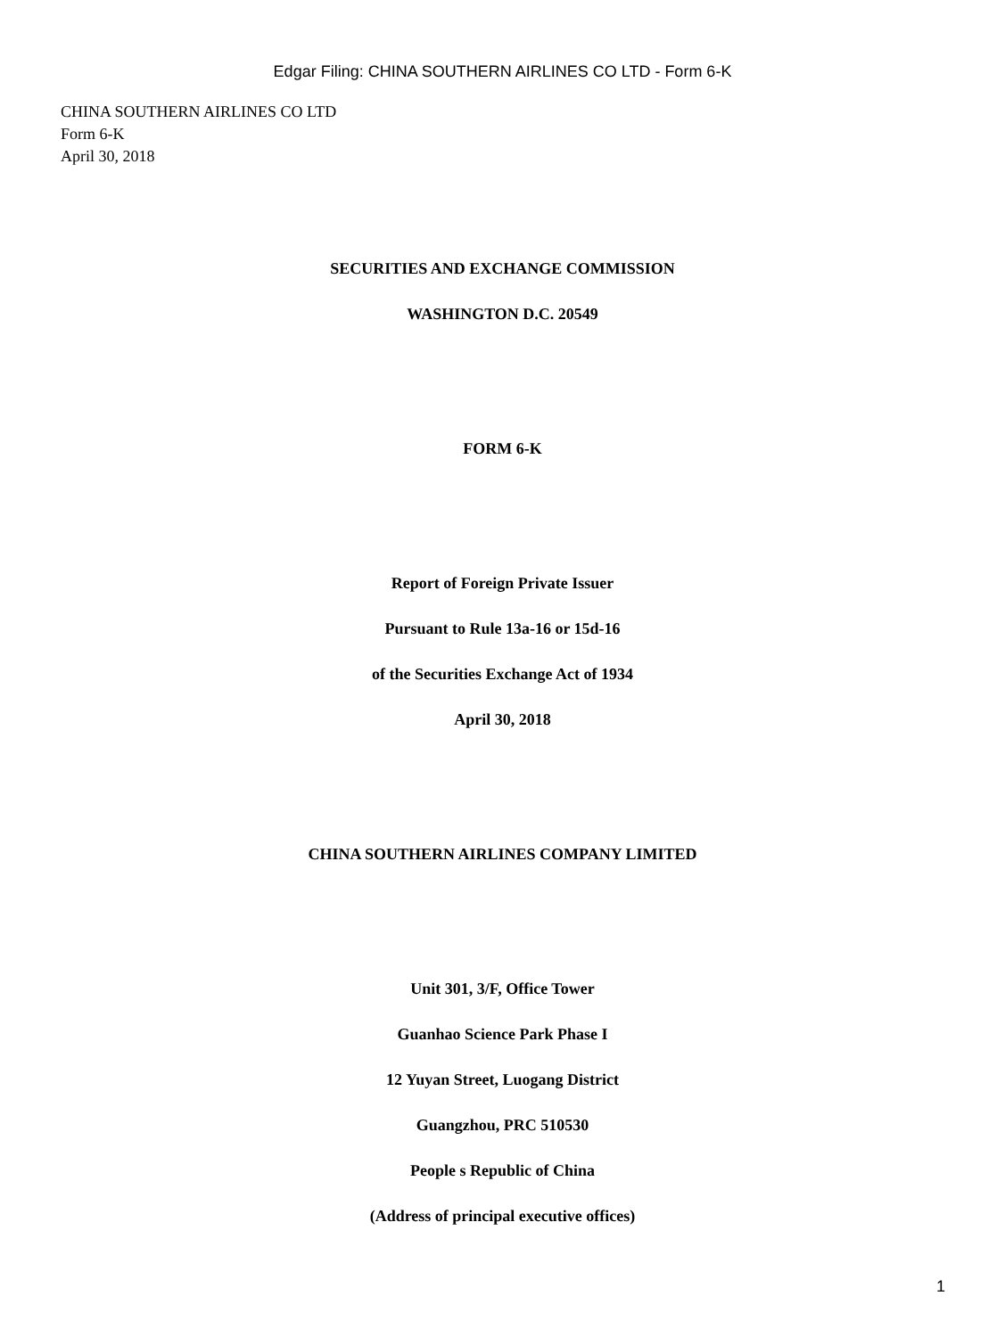Edgar Filing: CHINA SOUTHERN AIRLINES CO LTD - Form 6-K
CHINA SOUTHERN AIRLINES CO LTD
Form 6-K
April 30, 2018
SECURITIES AND EXCHANGE COMMISSION
WASHINGTON D.C. 20549
FORM 6-K
Report of Foreign Private Issuer
Pursuant to Rule 13a-16 or 15d-16
of the Securities Exchange Act of 1934
April 30, 2018
CHINA SOUTHERN AIRLINES COMPANY LIMITED
Unit 301, 3/F, Office Tower
Guanhao Science Park Phase I
12 Yuyan Street, Luogang District
Guangzhou, PRC 510530
People s Republic of China
(Address of principal executive offices)
1